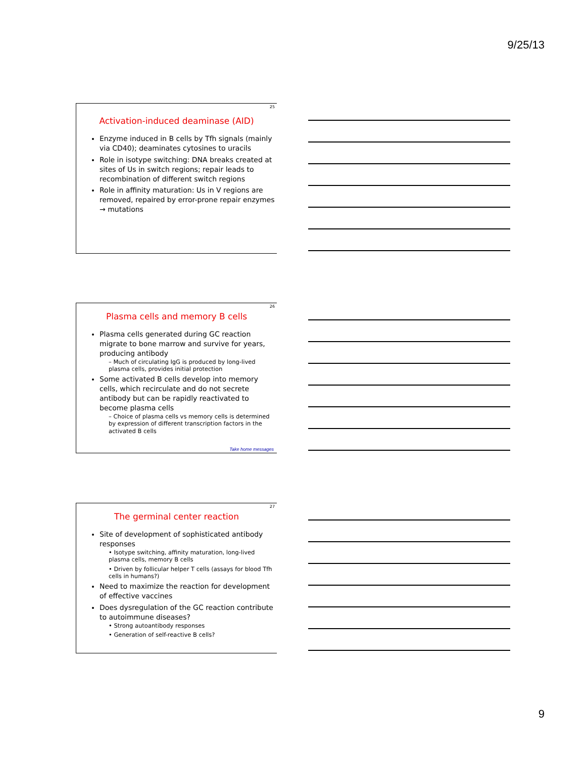9/25/13
25
Activation-induced deaminase (AID)
Enzyme induced in B cells by Tfh signals (mainly via CD40); deaminates cytosines to uracils
Role in isotype switching: DNA breaks created at sites of Us in switch regions; repair leads to recombination of different switch regions
Role in affinity maturation: Us in V regions are removed, repaired by error-prone repair enzymes → mutations
26
Plasma cells and memory B cells
Plasma cells generated during GC reaction migrate to bone marrow and survive for years, producing antibody
– Much of circulating IgG is produced by long-lived plasma cells, provides initial protection
Some activated B cells develop into memory cells, which recirculate and do not secrete antibody but can be rapidly reactivated to become plasma cells
– Choice of plasma cells vs memory cells is determined by expression of different transcription factors in the activated B cells
Take home messages
27
The germinal center reaction
Site of development of sophisticated antibody responses
• Isotype switching, affinity maturation, long-lived plasma cells, memory B cells
• Driven by follicular helper T cells (assays for blood Tfh cells in humans?)
Need to maximize the reaction for development of effective vaccines
Does dysregulation of the GC reaction contribute to autoimmune diseases?
• Strong autoantibody responses
• Generation of self-reactive B cells?
9